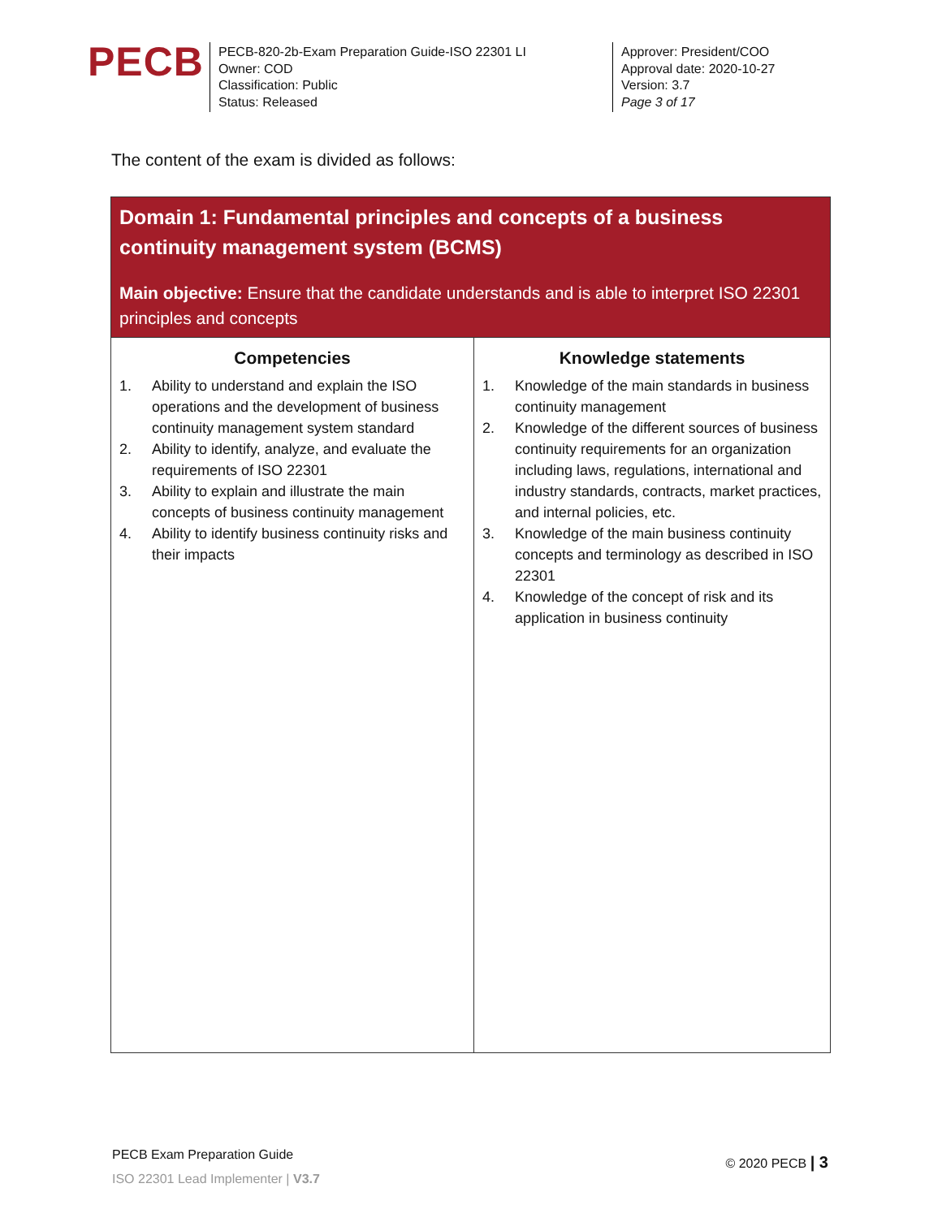PECB
PECB-820-2b-Exam Preparation Guide-ISO 22301 LI
Owner: COD
Classification: Public
Status: Released
Approver: President/COO
Approval date: 2020-10-27
Version: 3.7
Page 3 of 17
The content of the exam is divided as follows:
| Domain 1: Fundamental principles and concepts of a business continuity management system (BCMS) Main objective: Ensure that the candidate understands and is able to interpret ISO 22301 principles and concepts | |
| Competencies 1. Ability to understand and explain the ISO operations and the development of business continuity management system standard 2. Ability to identify, analyze, and evaluate the requirements of ISO 22301 3. Ability to explain and illustrate the main concepts of business continuity management 4. Ability to identify business continuity risks and their impacts | Knowledge statements 1. Knowledge of the main standards in business continuity management 2. Knowledge of the different sources of business continuity requirements for an organization including laws, regulations, international and industry standards, contracts, market practices, and internal policies, etc. 3. Knowledge of the main business continuity concepts and terminology as described in ISO 22301 4. Knowledge of the concept of risk and its application in business continuity |
PECB Exam Preparation Guide
ISO 22301 Lead Implementer | V3.7
© 2020 PECB | 3